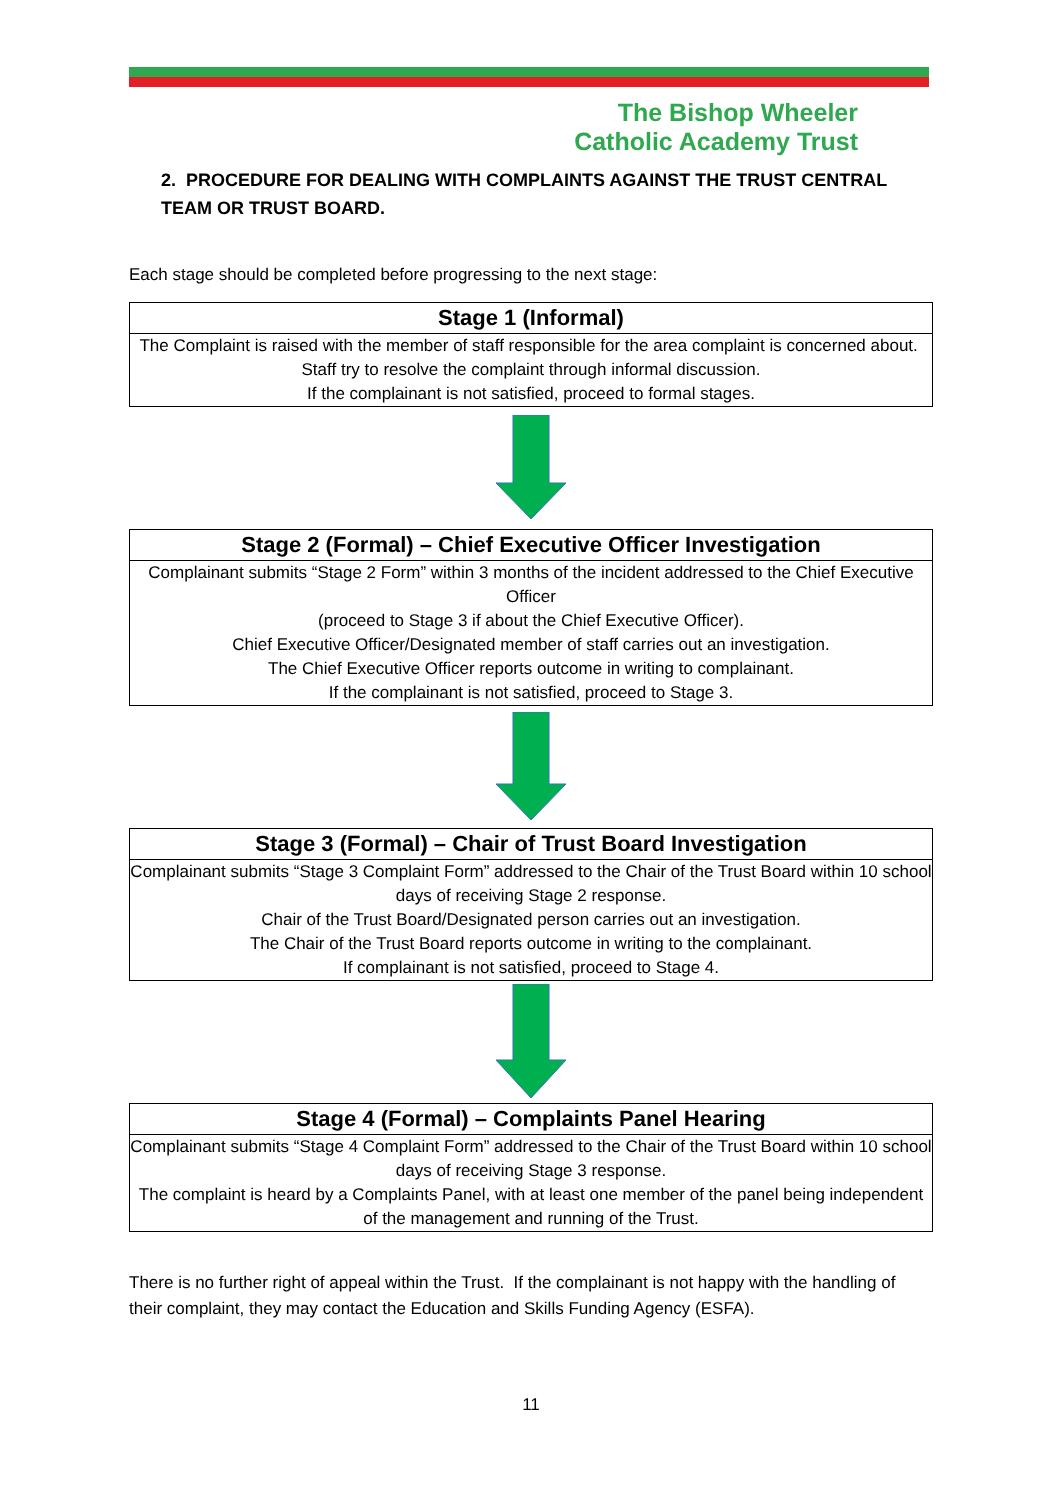The Bishop Wheeler
Catholic Academy Trust
2. PROCEDURE FOR DEALING WITH COMPLAINTS AGAINST THE TRUST CENTRAL TEAM OR TRUST BOARD.
Each stage should be completed before progressing to the next stage:
Stage 1 (Informal)
The Complaint is raised with the member of staff responsible for the area complaint is concerned about. Staff try to resolve the complaint through informal discussion.
If the complainant is not satisfied, proceed to formal stages.
Stage 2 (Formal) – Chief Executive Officer Investigation
Complainant submits “Stage 2 Form” within 3 months of the incident addressed to the Chief Executive Officer
(proceed to Stage 3 if about the Chief Executive Officer).
Chief Executive Officer/Designated member of staff carries out an investigation.
The Chief Executive Officer reports outcome in writing to complainant.
If the complainant is not satisfied, proceed to Stage 3.
Stage 3 (Formal) – Chair of Trust Board Investigation
Complainant submits “Stage 3 Complaint Form” addressed to the Chair of the Trust Board within 10 school days of receiving Stage 2 response.
Chair of the Trust Board/Designated person carries out an investigation.
The Chair of the Trust Board reports outcome in writing to the complainant.
If complainant is not satisfied, proceed to Stage 4.
Stage 4 (Formal) – Complaints Panel Hearing
Complainant submits “Stage 4 Complaint Form” addressed to the Chair of the Trust Board within 10 school days of receiving Stage 3 response.
The complaint is heard by a Complaints Panel, with at least one member of the panel being independent of the management and running of the Trust.
There is no further right of appeal within the Trust. If the complainant is not happy with the handling of their complaint, they may contact the Education and Skills Funding Agency (ESFA).
11